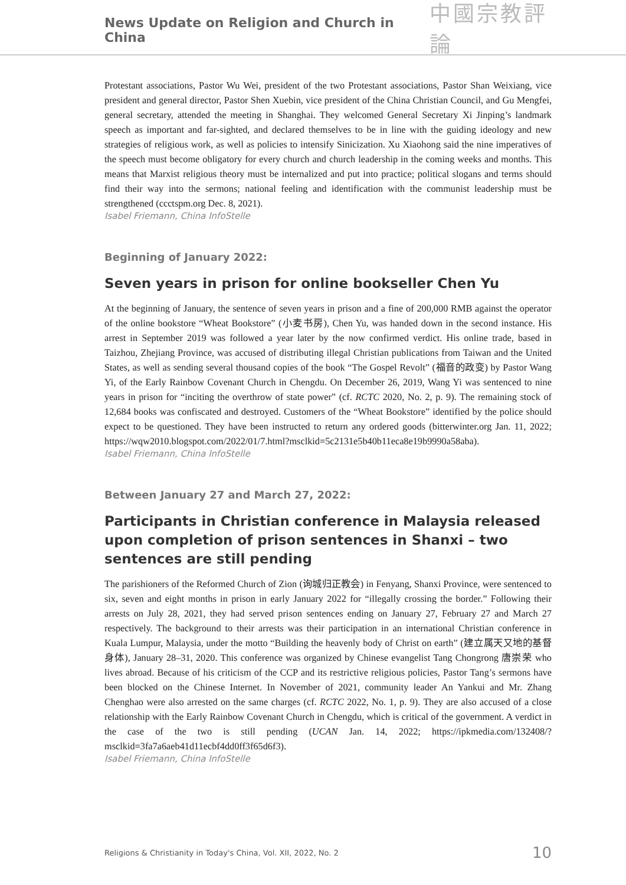News Update on Religion and Church in China
中國宗教評論
Protestant associations, Pastor Wu Wei, president of the two Protestant associations, Pastor Shan Weixiang, vice president and general director, Pastor Shen Xuebin, vice president of the China Christian Council, and Gu Mengfei, general secretary, attended the meeting in Shanghai. They welcomed General Secretary Xi Jinping’s landmark speech as important and far-sighted, and declared themselves to be in line with the guiding ideology and new strategies of religious work, as well as policies to intensify Sinicization. Xu Xiaohong said the nine imperatives of the speech must become obligatory for every church and church leadership in the coming weeks and months. This means that Marxist religious theory must be internalized and put into practice; political slogans and terms should find their way into the sermons; national feeling and identification with the communist leadership must be strengthened (ccctspm.org Dec. 8, 2021).
Isabel Friemann, China InfoStelle
Beginning of January 2022:
Seven years in prison for online bookseller Chen Yu
At the beginning of January, the sentence of seven years in prison and a fine of 200,000 RMB against the operator of the online bookstore “Wheat Bookstore” (小麦书房), Chen Yu, was handed down in the second instance. His arrest in September 2019 was followed a year later by the now confirmed verdict. His online trade, based in Taizhou, Zhejiang Province, was accused of distributing illegal Christian publications from Taiwan and the United States, as well as sending several thousand copies of the book “The Gospel Revolt” (福音的政变) by Pastor Wang Yi, of the Early Rainbow Covenant Church in Chengdu. On December 26, 2019, Wang Yi was sentenced to nine years in prison for “inciting the overthrow of state power” (cf. RCTC 2020, No. 2, p. 9). The remaining stock of 12,684 books was confiscated and destroyed. Customers of the “Wheat Bookstore” identified by the police should expect to be questioned. They have been instructed to return any ordered goods (bitterwinter.org Jan. 11, 2022; https://wqw2010.blogspot.com/2022/01/7.html?msclkid=5c2131e5b40b11eca8e19b9990a58aba).
Isabel Friemann, China InfoStelle
Between January 27 and March 27, 2022:
Participants in Christian conference in Malaysia released upon completion of prison sentences in Shanxi – two sentences are still pending
The parishioners of the Reformed Church of Zion (询城归正教会) in Fenyang, Shanxi Province, were sentenced to six, seven and eight months in prison in early January 2022 for “illegally crossing the border.” Following their arrests on July 28, 2021, they had served prison sentences ending on January 27, February 27 and March 27 respectively. The background to their arrests was their participation in an international Christian conference in Kuala Lumpur, Malaysia, under the motto “Building the heavenly body of Christ on earth” (建立属天又地的基督身体), January 28–31, 2020. This conference was organized by Chinese evangelist Tang Chongrong 唐崇荣 who lives abroad. Because of his criticism of the CCP and its restrictive religious policies, Pastor Tang’s sermons have been blocked on the Chinese Internet. In November of 2021, community leader An Yankui and Mr. Zhang Chenghao were also arrested on the same charges (cf. RCTC 2022, No. 1, p. 9). They are also accused of a close relationship with the Early Rainbow Covenant Church in Chengdu, which is critical of the government. A verdict in the case of the two is still pending (UCAN Jan. 14, 2022; https://ipkmedia.com/132408/?msclkid=3fa7a6aeb41d11ecbf4dd0ff3f65d6f3).
Isabel Friemann, China InfoStelle
Religions & Christianity in Today's China, Vol. XII, 2022, No. 2 10